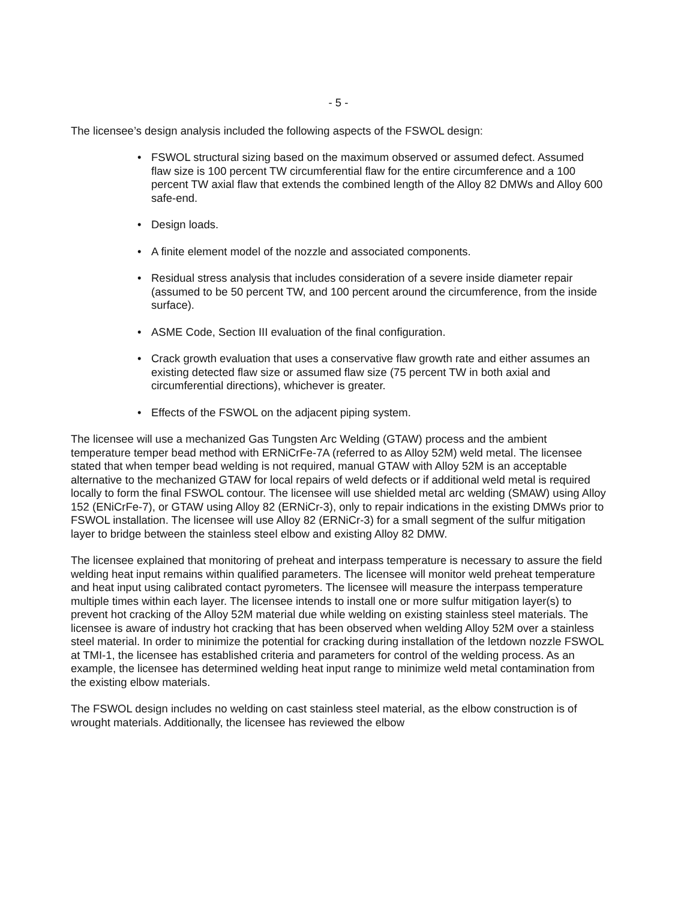- 5 -
The licensee’s design analysis included the following aspects of the FSWOL design:
• FSWOL structural sizing based on the maximum observed or assumed defect. Assumed flaw size is 100 percent TW circumferential flaw for the entire circumference and a 100 percent TW axial flaw that extends the combined length of the Alloy 82 DMWs and Alloy 600 safe-end.
• Design loads.
• A finite element model of the nozzle and associated components.
• Residual stress analysis that includes consideration of a severe inside diameter repair (assumed to be 50 percent TW, and 100 percent around the circumference, from the inside surface).
• ASME Code, Section III evaluation of the final configuration.
• Crack growth evaluation that uses a conservative flaw growth rate and either assumes an existing detected flaw size or assumed flaw size (75 percent TW in both axial and circumferential directions), whichever is greater.
• Effects of the FSWOL on the adjacent piping system.
The licensee will use a mechanized Gas Tungsten Arc Welding (GTAW) process and the ambient temperature temper bead method with ERNiCrFe-7A (referred to as Alloy 52M) weld metal. The licensee stated that when temper bead welding is not required, manual GTAW with Alloy 52M is an acceptable alternative to the mechanized GTAW for local repairs of weld defects or if additional weld metal is required locally to form the final FSWOL contour. The licensee will use shielded metal arc welding (SMAW) using Alloy 152 (ENiCrFe-7), or GTAW using Alloy 82 (ERNiCr-3), only to repair indications in the existing DMWs prior to FSWOL installation. The licensee will use Alloy 82 (ERNiCr-3) for a small segment of the sulfur mitigation layer to bridge between the stainless steel elbow and existing Alloy 82 DMW.
The licensee explained that monitoring of preheat and interpass temperature is necessary to assure the field welding heat input remains within qualified parameters. The licensee will monitor weld preheat temperature and heat input using calibrated contact pyrometers. The licensee will measure the interpass temperature multiple times within each layer. The licensee intends to install one or more sulfur mitigation layer(s) to prevent hot cracking of the Alloy 52M material due while welding on existing stainless steel materials. The licensee is aware of industry hot cracking that has been observed when welding Alloy 52M over a stainless steel material. In order to minimize the potential for cracking during installation of the letdown nozzle FSWOL at TMI-1, the licensee has established criteria and parameters for control of the welding process. As an example, the licensee has determined welding heat input range to minimize weld metal contamination from the existing elbow materials.
The FSWOL design includes no welding on cast stainless steel material, as the elbow construction is of wrought materials. Additionally, the licensee has reviewed the elbow